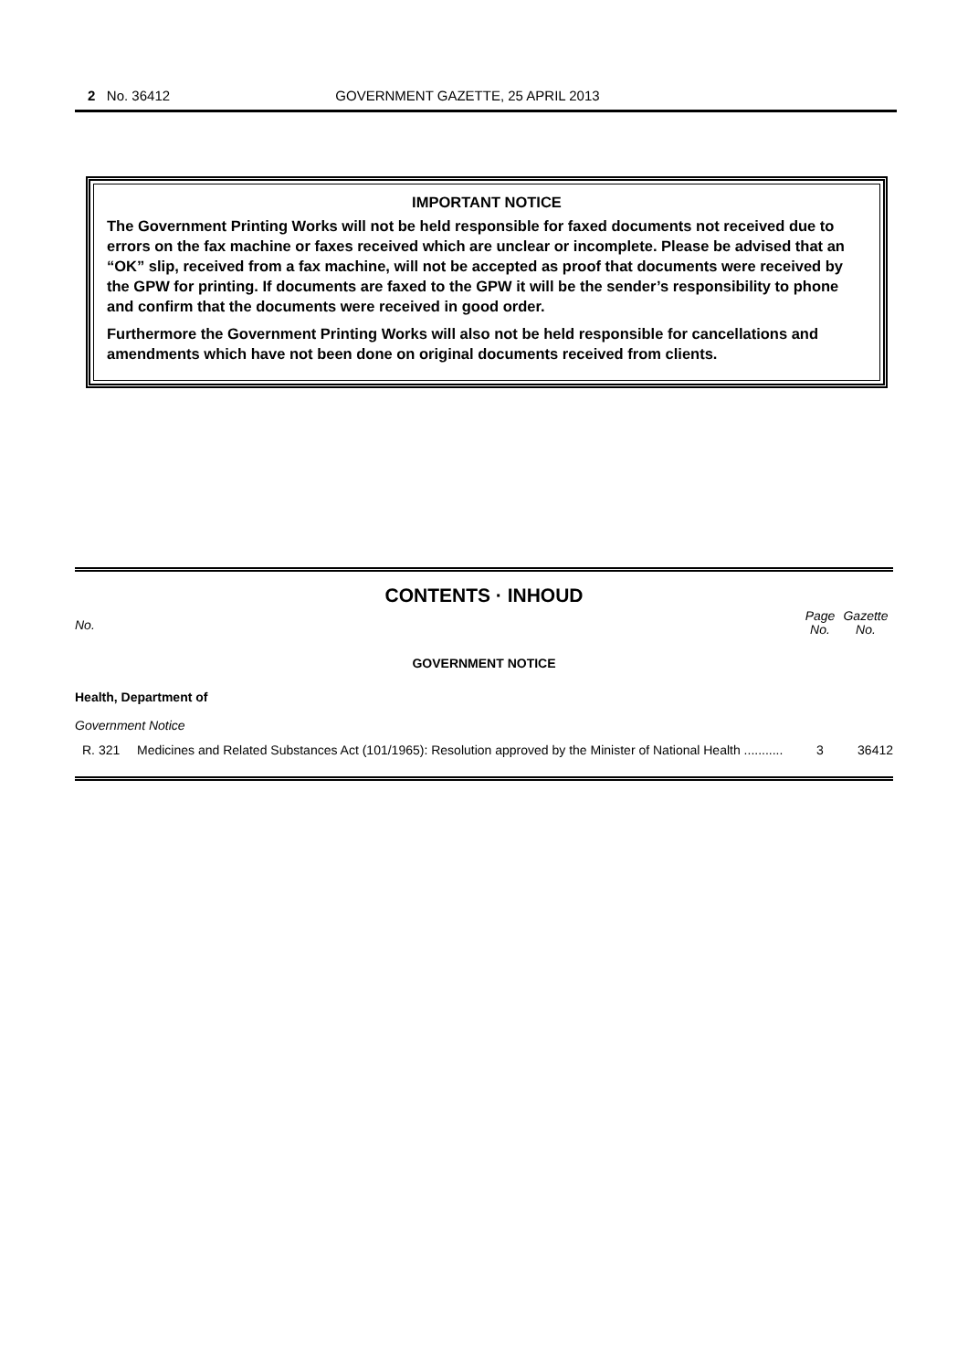2 No. 36412
GOVERNMENT GAZETTE, 25 APRIL 2013
IMPORTANT NOTICE
The Government Printing Works will not be held responsible for faxed documents not received due to errors on the fax machine or faxes received which are unclear or incomplete. Please be advised that an “OK” slip, received from a fax machine, will not be accepted as proof that documents were received by the GPW for printing. If documents are faxed to the GPW it will be the sender’s responsibility to phone and confirm that the documents were received in good order.
Furthermore the Government Printing Works will also not be held responsible for cancellations and amendments which have not been done on original documents received from clients.
CONTENTS · INHOUD
| No. | | Page No. | Gazette No. |
| --- | --- | --- | --- |
| GOVERNMENT NOTICE | | | |
| Health, Department of | | | |
| Government Notice | | | |
| R. 321 | Medicines and Related Substances Act (101/1965): Resolution approved by the Minister of National Health ........... | 3 | 36412 |